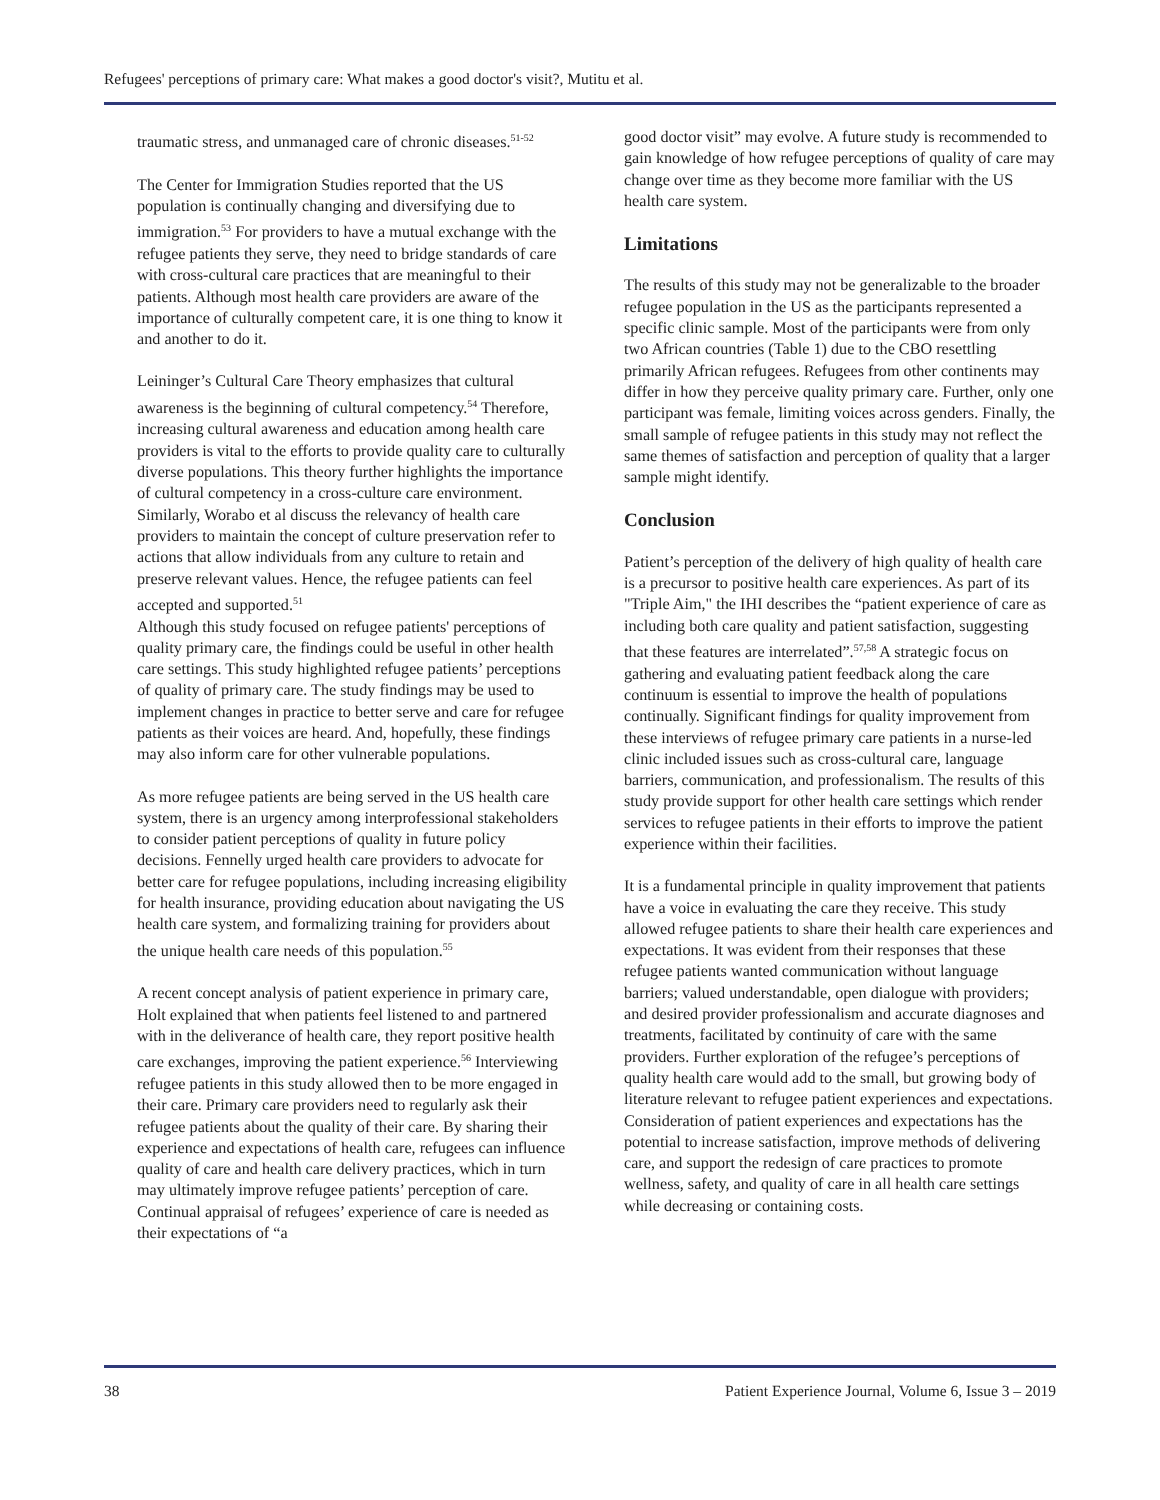Refugees' perceptions of primary care: What makes a good doctor's visit?, Mutitu et al.
traumatic stress, and unmanaged care of chronic diseases.<sup>51-52</sup>
The Center for Immigration Studies reported that the US population is continually changing and diversifying due to immigration.<sup>53</sup> For providers to have a mutual exchange with the refugee patients they serve, they need to bridge standards of care with cross-cultural care practices that are meaningful to their patients. Although most health care providers are aware of the importance of culturally competent care, it is one thing to know it and another to do it.
Leininger’s Cultural Care Theory emphasizes that cultural awareness is the beginning of cultural competency.<sup>54</sup> Therefore, increasing cultural awareness and education among health care providers is vital to the efforts to provide quality care to culturally diverse populations. This theory further highlights the importance of cultural competency in a cross-culture care environment. Similarly, Worabo et al discuss the relevancy of health care providers to maintain the concept of culture preservation refer to actions that allow individuals from any culture to retain and preserve relevant values. Hence, the refugee patients can feel accepted and supported.<sup>51</sup>
Although this study focused on refugee patients' perceptions of quality primary care, the findings could be useful in other health care settings. This study highlighted refugee patients’ perceptions of quality of primary care. The study findings may be used to implement changes in practice to better serve and care for refugee patients as their voices are heard. And, hopefully, these findings may also inform care for other vulnerable populations.
As more refugee patients are being served in the US health care system, there is an urgency among interprofessional stakeholders to consider patient perceptions of quality in future policy decisions. Fennelly urged health care providers to advocate for better care for refugee populations, including increasing eligibility for health insurance, providing education about navigating the US health care system, and formalizing training for providers about the unique health care needs of this population.<sup>55</sup>
A recent concept analysis of patient experience in primary care, Holt explained that when patients feel listened to and partnered with in the deliverance of health care, they report positive health care exchanges, improving the patient experience.<sup>56</sup> Interviewing refugee patients in this study allowed then to be more engaged in their care. Primary care providers need to regularly ask their refugee patients about the quality of their care. By sharing their experience and expectations of health care, refugees can influence quality of care and health care delivery practices, which in turn may ultimately improve refugee patients’ perception of care. Continual appraisal of refugees’ experience of care is needed as their expectations of “a
good doctor visit” may evolve. A future study is recommended to gain knowledge of how refugee perceptions of quality of care may change over time as they become more familiar with the US health care system.
Limitations
The results of this study may not be generalizable to the broader refugee population in the US as the participants represented a specific clinic sample. Most of the participants were from only two African countries (Table 1) due to the CBO resettling primarily African refugees. Refugees from other continents may differ in how they perceive quality primary care. Further, only one participant was female, limiting voices across genders. Finally, the small sample of refugee patients in this study may not reflect the same themes of satisfaction and perception of quality that a larger sample might identify.
Conclusion
Patient’s perception of the delivery of high quality of health care is a precursor to positive health care experiences. As part of its "Triple Aim," the IHI describes the “patient experience of care as including both care quality and patient satisfaction, suggesting that these features are interrelated”.<sup>57,58</sup> A strategic focus on gathering and evaluating patient feedback along the care continuum is essential to improve the health of populations continually. Significant findings for quality improvement from these interviews of refugee primary care patients in a nurse-led clinic included issues such as cross-cultural care, language barriers, communication, and professionalism. The results of this study provide support for other health care settings which render services to refugee patients in their efforts to improve the patient experience within their facilities.
It is a fundamental principle in quality improvement that patients have a voice in evaluating the care they receive. This study allowed refugee patients to share their health care experiences and expectations. It was evident from their responses that these refugee patients wanted communication without language barriers; valued understandable, open dialogue with providers; and desired provider professionalism and accurate diagnoses and treatments, facilitated by continuity of care with the same providers. Further exploration of the refugee’s perceptions of quality health care would add to the small, but growing body of literature relevant to refugee patient experiences and expectations. Consideration of patient experiences and expectations has the potential to increase satisfaction, improve methods of delivering care, and support the redesign of care practices to promote wellness, safety, and quality of care in all health care settings while decreasing or containing costs.
38 Patient Experience Journal, Volume 6, Issue 3 – 2019